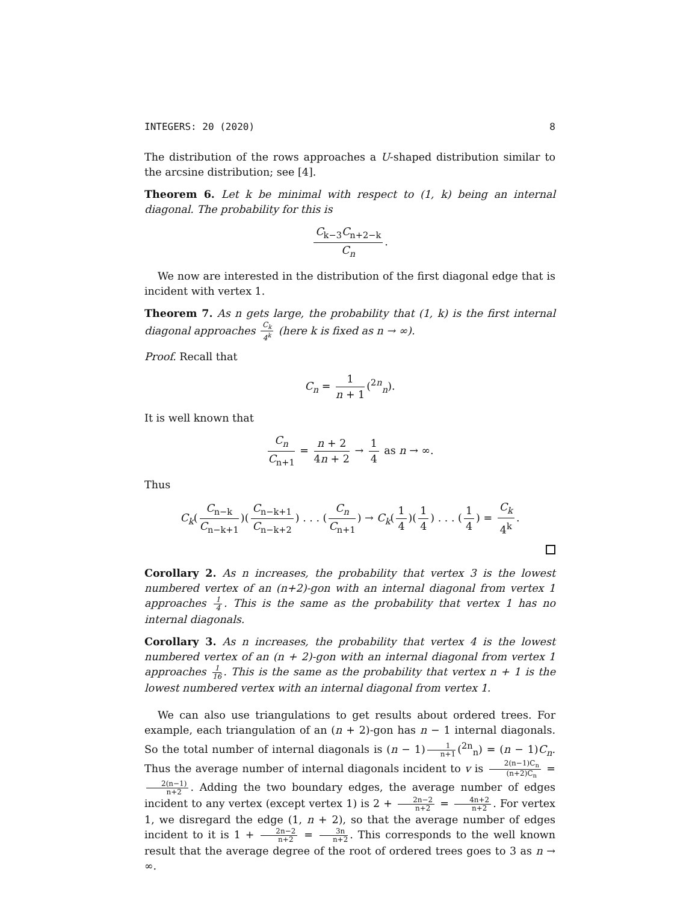INTEGERS: 20 (2020) 8
The distribution of the rows approaches a U-shaped distribution similar to the arcsine distribution; see [4].
Theorem 6. Let k be minimal with respect to (1, k) being an internal diagonal. The probability for this is
C<sub>k−3</sub>C<sub>n+2−k</sub> C<sub>n</sub>.
We now are interested in the distribution of the first diagonal edge that is incident with vertex 1.
Theorem 7. As n gets large, the probability that (1, k) is the first internal diagonal approaches C<sub>k</sub> 4<sup>k</sup> (here k is fixed as n → ∞).
Proof. Recall that
C<sub>n</sub> = 1 n + 1 (<sup>2n</sup><sub>n</sub>).
It is well known that
C<sub>n</sub> C<sub>n+1</sub> = n + 2 4n + 2 → 1 4 as n → ∞.
Thus
C<sub>k</sub>(C<sub>n−k</sub> C<sub>n−k+1</sub>)(C<sub>n−k+1</sub> C<sub>n−k+2</sub>) . . . (C<sub>n</sub> C<sub>n+1</sub>) → C<sub>k</sub>(1 4)(1 4) . . . (1 4) = C<sub>k</sub> 4<sup>k</sup>.
Corollary 2. As n increases, the probability that vertex 3 is the lowest numbered vertex of an (n+2)-gon with an internal diagonal from vertex 1 approaches 1 4. This is the same as the probability that vertex 1 has no internal diagonals.
Corollary 3. As n increases, the probability that vertex 4 is the lowest numbered vertex of an (n + 2)-gon with an internal diagonal from vertex 1 approaches 1 16. This is the same as the probability that vertex n + 1 is the lowest numbered vertex with an internal diagonal from vertex 1.
We can also use triangulations to get results about ordered trees. For example, each triangulation of an (n + 2)-gon has n − 1 internal diagonals. So the total number of internal diagonals is (n − 1) 1 n+1 (<sup>2n</sup><sub>n</sub>) = (n − 1)C<sub>n</sub>. Thus the average number of internal diagonals incident to v is 2(n−1)C<sub>n</sub> (n+2)C<sub>n</sub> = 2(n−1) n+2. Adding the two boundary edges, the average number of edges incident to any vertex (except vertex 1) is 2 + 2n−2 n+2 = 4n+2 n+2. For vertex 1, we disregard the edge (1, n + 2), so that the average number of edges incident to it is 1 + 2n−2 n+2 = 3n n+2. This corresponds to the well known result that the average degree of the root of ordered trees goes to 3 as n → ∞.